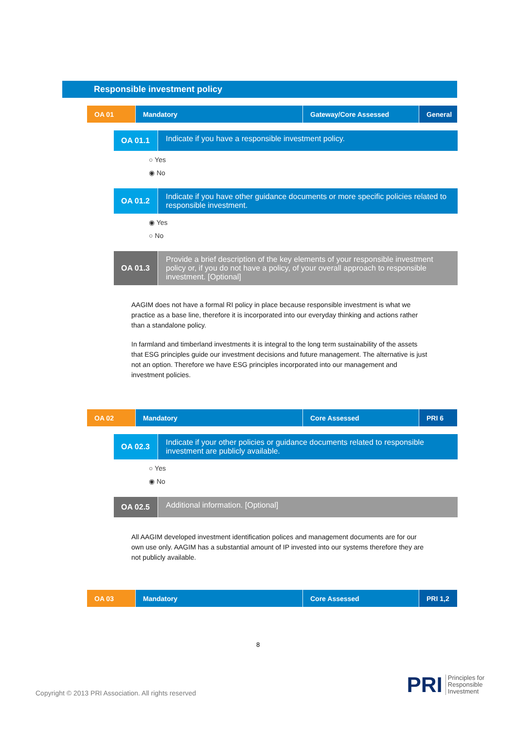Responsible investment policy
| OA 01 | Mandatory | Gateway/Core Assessed | General |
OA 01.1
Indicate if you have a responsible investment policy.
○ Yes
◉ No
OA 01.2
Indicate if you have other guidance documents or more specific policies related to responsible investment.
◉ Yes
○ No
OA 01.3
Provide a brief description of the key elements of your responsible investment policy or, if you do not have a policy, of your overall approach to responsible investment. [Optional]
AAGIM does not have a formal RI policy in place because responsible investment is what we practice as a base line, therefore it is incorporated into our everyday thinking and actions rather than a standalone policy.
In farmland and timberland investments it is integral to the long term sustainability of the assets that ESG principles guide our investment decisions and future management. The alternative is just not an option. Therefore we have ESG principles incorporated into our management and investment policies.
| OA 02 | Mandatory | Core Assessed | PRI 6 |
OA 02.3
Indicate if your other policies or guidance documents related to responsible investment are publicly available.
○ Yes
◉ No
OA 02.5
Additional information. [Optional]
All AAGIM developed investment identification polices and management documents are for our own use only. AAGIM has a substantial amount of IP invested into our systems therefore they are not publicly available.
| OA 03 | Mandatory | Core Assessed | PRI 1,2 |
8
Copyright © 2013 PRI Association. All rights reserved
PRI Principles for
Responsible
Investment